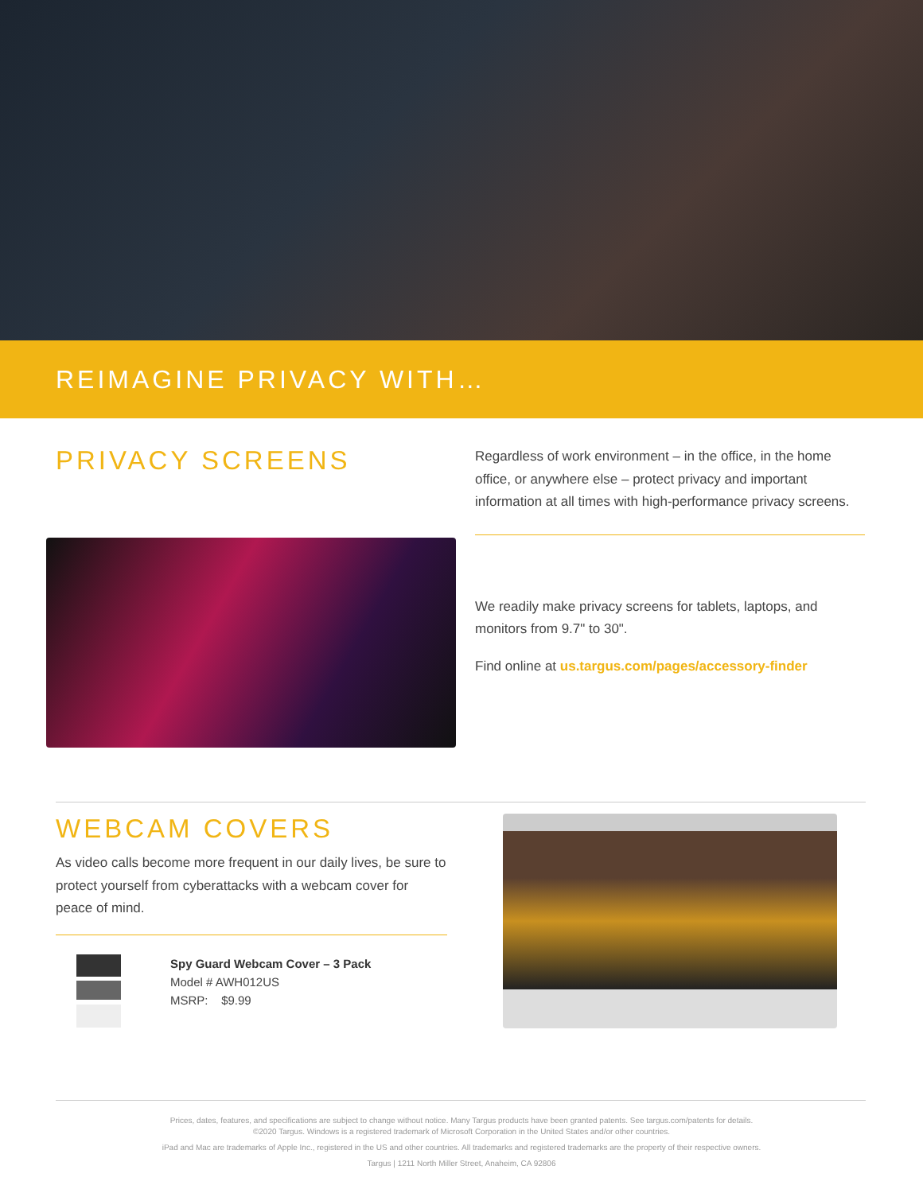REIMAGINE PRIVACY WITH…
PRIVACY SCREENS
Regardless of work environment – in the office, in the home office, or anywhere else – protect privacy and important information at all times with high-performance privacy screens.
We readily make privacy screens for tablets, laptops, and monitors from 9.7" to 30".
Find online at us.targus.com/pages/accessory-finder
WEBCAM COVERS
As video calls become more frequent in our daily lives, be sure to protect yourself from cyberattacks with a webcam cover for peace of mind.
Spy Guard Webcam Cover – 3 Pack
Model # AWH012US
MSRP: $9.99
Prices, dates, features, and specifications are subject to change without notice. Many Targus products have been granted patents. See targus.com/patents for details.
©2020 Targus. Windows is a registered trademark of Microsoft Corporation in the United States and/or other countries.
iPad and Mac are trademarks of Apple Inc., registered in the US and other countries. All trademarks and registered trademarks are the property of their respective owners.
Targus | 1211 North Miller Street, Anaheim, CA 92806